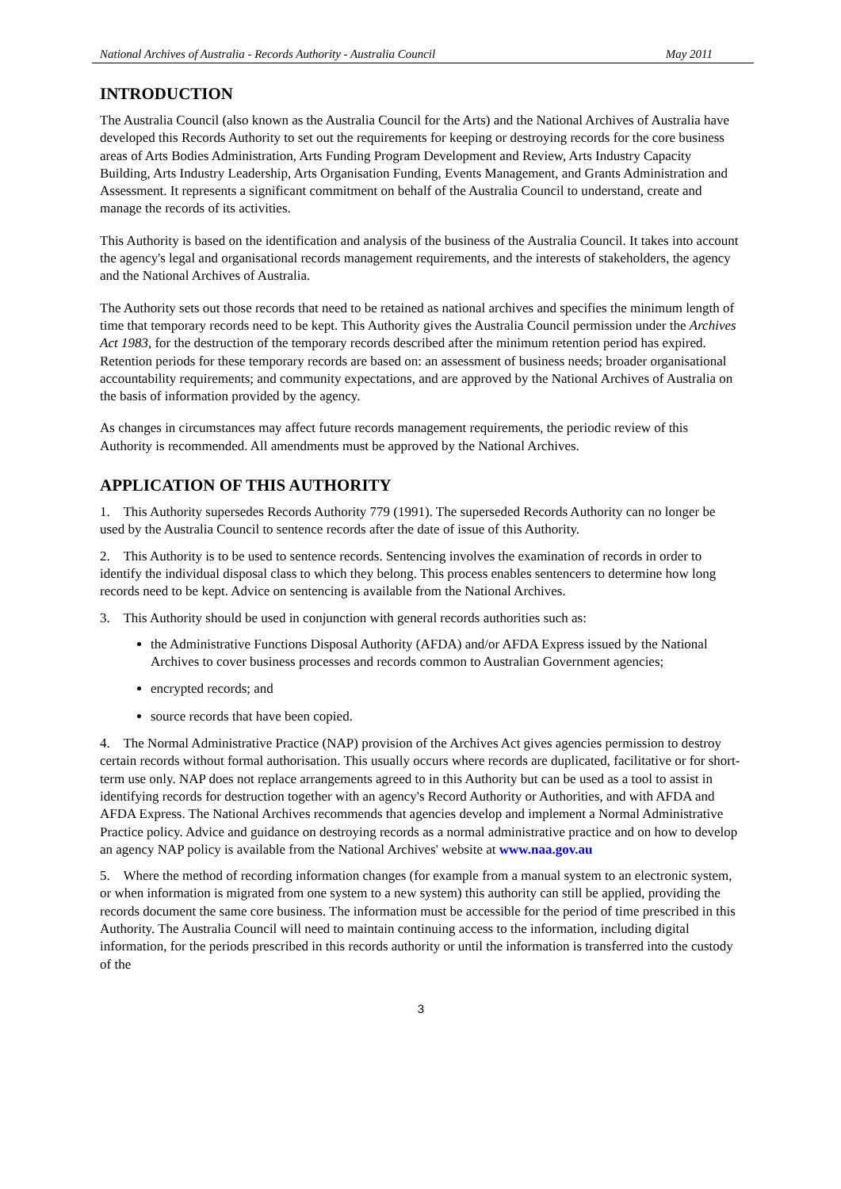National Archives of Australia - Records Authority - Australia Council May 2011
INTRODUCTION
The Australia Council (also known as the Australia Council for the Arts) and the National Archives of Australia have developed this Records Authority to set out the requirements for keeping or destroying records for the core business areas of Arts Bodies Administration, Arts Funding Program Development and Review, Arts Industry Capacity Building, Arts Industry Leadership, Arts Organisation Funding, Events Management, and Grants Administration and Assessment. It represents a significant commitment on behalf of the Australia Council to understand, create and manage the records of its activities.
This Authority is based on the identification and analysis of the business of the Australia Council. It takes into account the agency's legal and organisational records management requirements, and the interests of stakeholders, the agency and the National Archives of Australia.
The Authority sets out those records that need to be retained as national archives and specifies the minimum length of time that temporary records need to be kept. This Authority gives the Australia Council permission under the Archives Act 1983, for the destruction of the temporary records described after the minimum retention period has expired. Retention periods for these temporary records are based on: an assessment of business needs; broader organisational accountability requirements; and community expectations, and are approved by the National Archives of Australia on the basis of information provided by the agency.
As changes in circumstances may affect future records management requirements, the periodic review of this Authority is recommended. All amendments must be approved by the National Archives.
APPLICATION OF THIS AUTHORITY
1. This Authority supersedes Records Authority 779 (1991). The superseded Records Authority can no longer be used by the Australia Council to sentence records after the date of issue of this Authority.
2. This Authority is to be used to sentence records. Sentencing involves the examination of records in order to identify the individual disposal class to which they belong. This process enables sentencers to determine how long records need to be kept. Advice on sentencing is available from the National Archives.
3. This Authority should be used in conjunction with general records authorities such as:
the Administrative Functions Disposal Authority (AFDA) and/or AFDA Express issued by the National Archives to cover business processes and records common to Australian Government agencies;
encrypted records; and
source records that have been copied.
4. The Normal Administrative Practice (NAP) provision of the Archives Act gives agencies permission to destroy certain records without formal authorisation. This usually occurs where records are duplicated, facilitative or for short-term use only. NAP does not replace arrangements agreed to in this Authority but can be used as a tool to assist in identifying records for destruction together with an agency's Record Authority or Authorities, and with AFDA and AFDA Express. The National Archives recommends that agencies develop and implement a Normal Administrative Practice policy. Advice and guidance on destroying records as a normal administrative practice and on how to develop an agency NAP policy is available from the National Archives' website at www.naa.gov.au
5. Where the method of recording information changes (for example from a manual system to an electronic system, or when information is migrated from one system to a new system) this authority can still be applied, providing the records document the same core business. The information must be accessible for the period of time prescribed in this Authority. The Australia Council will need to maintain continuing access to the information, including digital information, for the periods prescribed in this records authority or until the information is transferred into the custody of the
3